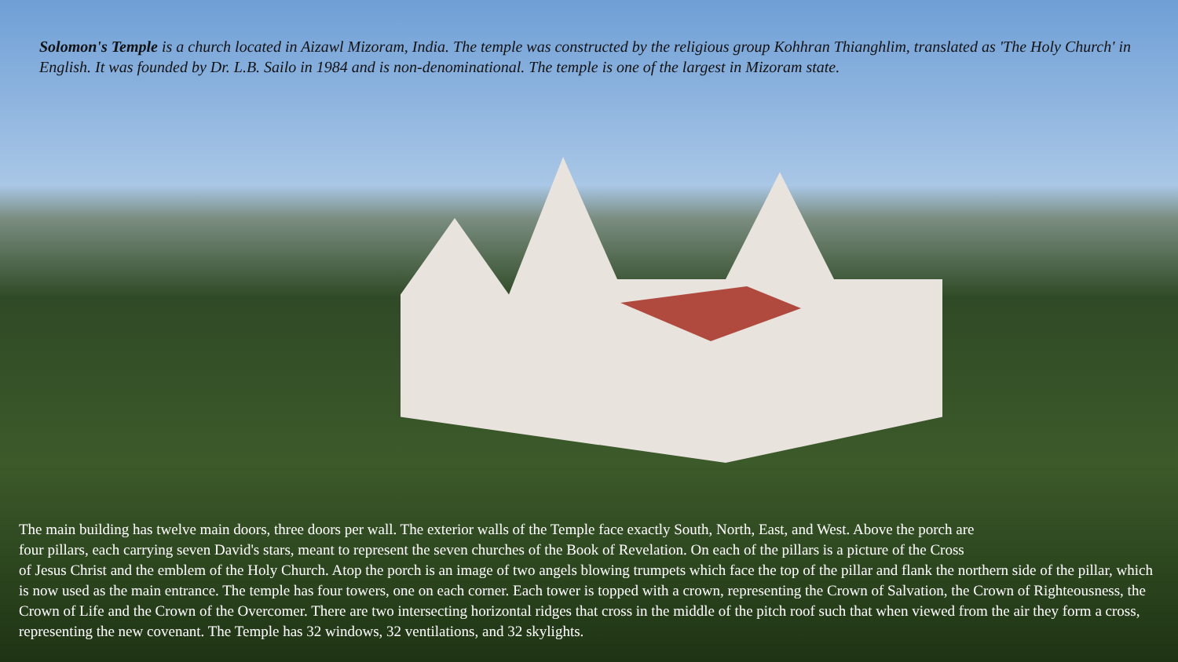Solomon's Temple is a church located in Aizawl Mizoram, India. The temple was constructed by the religious group Kohhran Thianghlim, translated as 'The Holy Church' in English. It was founded by Dr. L.B. Sailo in 1984 and is non-denominational. The temple is one of the largest in Mizoram state.
The main building has twelve main doors, three doors per wall. The exterior walls of the Temple face exactly South, North, East, and West. Above the porch are
four pillars, each carrying seven David's stars, meant to represent the seven churches of the Book of Revelation. On each of the pillars is a picture of the Cross
of Jesus Christ and the emblem of the Holy Church. Atop the porch is an image of two angels blowing trumpets which face the top of the pillar and flank the northern side of the pillar, which is now used as the main entrance. The temple has four towers, one on each corner. Each tower is topped with a crown, representing the Crown of Salvation, the Crown of Righteousness, the Crown of Life and the Crown of the Overcomer. There are two intersecting horizontal ridges that cross in the middle of the pitch roof such that when viewed from the air they form a cross, representing the new covenant. The Temple has 32 windows, 32 ventilations, and 32 skylights.